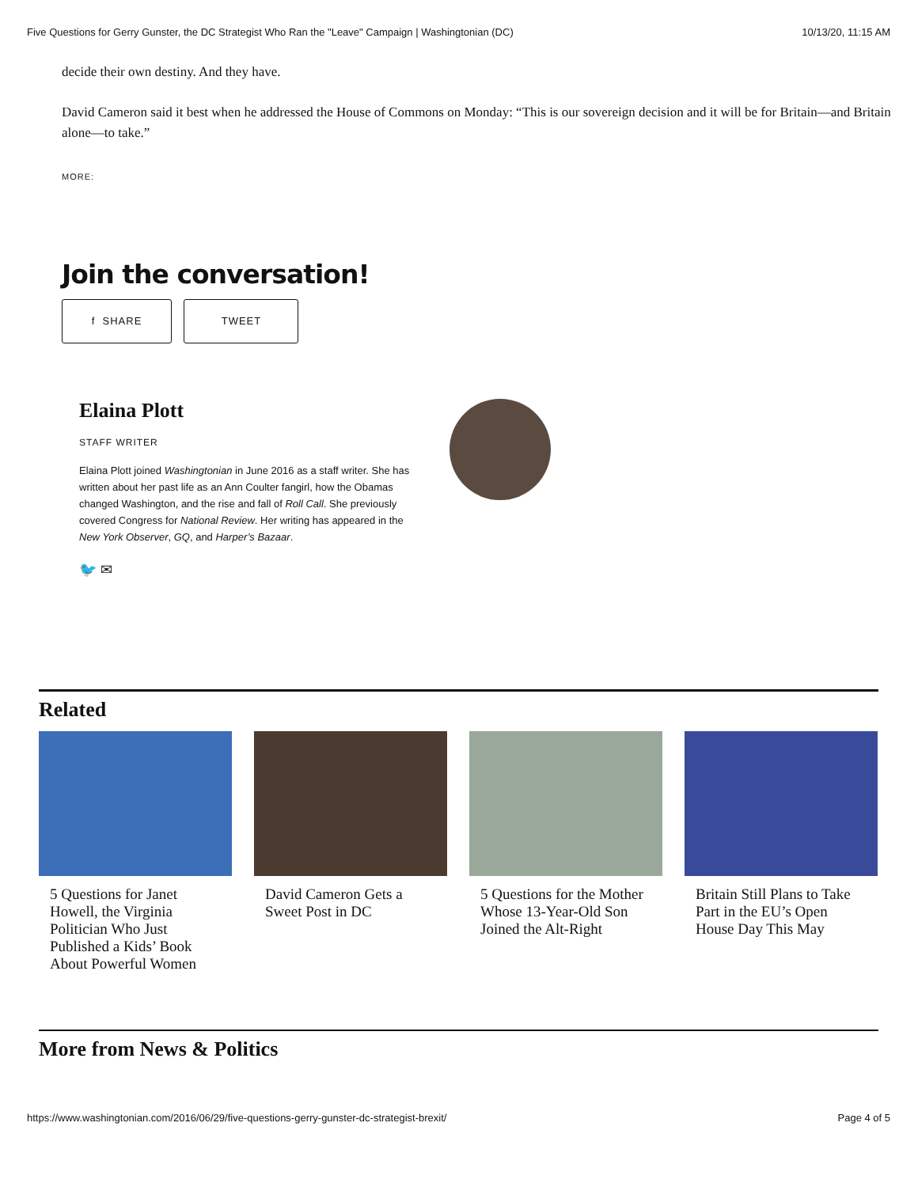Five Questions for Gerry Gunster, the DC Strategist Who Ran the "Leave" Campaign | Washingtonian (DC) 10/13/20, 11:15 AM
decide their own destiny. And they have.
David Cameron said it best when he addressed the House of Commons on Monday: “This is our sovereign decision and it will be for Britain—and Britain alone—to take.”
MORE:
Join the conversation!
f SHARE TWEET
Elaina Plott
STAFF WRITER
Elaina Plott joined Washingtonian in June 2016 as a staff writer. She has written about her past life as an Ann Coulter fangirl, how the Obamas changed Washington, and the rise and fall of Roll Call. She previously covered Congress for National Review. Her writing has appeared in the New York Observer, GQ, and Harper’s Bazaar.
🐦 ✉
Related
5 Questions for Janet Howell, the Virginia Politician Who Just Published a Kids’ Book About Powerful Women
David Cameron Gets a Sweet Post in DC
5 Questions for the Mother Whose 13-Year-Old Son Joined the Alt-Right
Britain Still Plans to Take Part in the EU’s Open House Day This May
More from News & Politics
https://www.washingtonian.com/2016/06/29/five-questions-gerry-gunster-dc-strategist-brexit/ Page 4 of 5